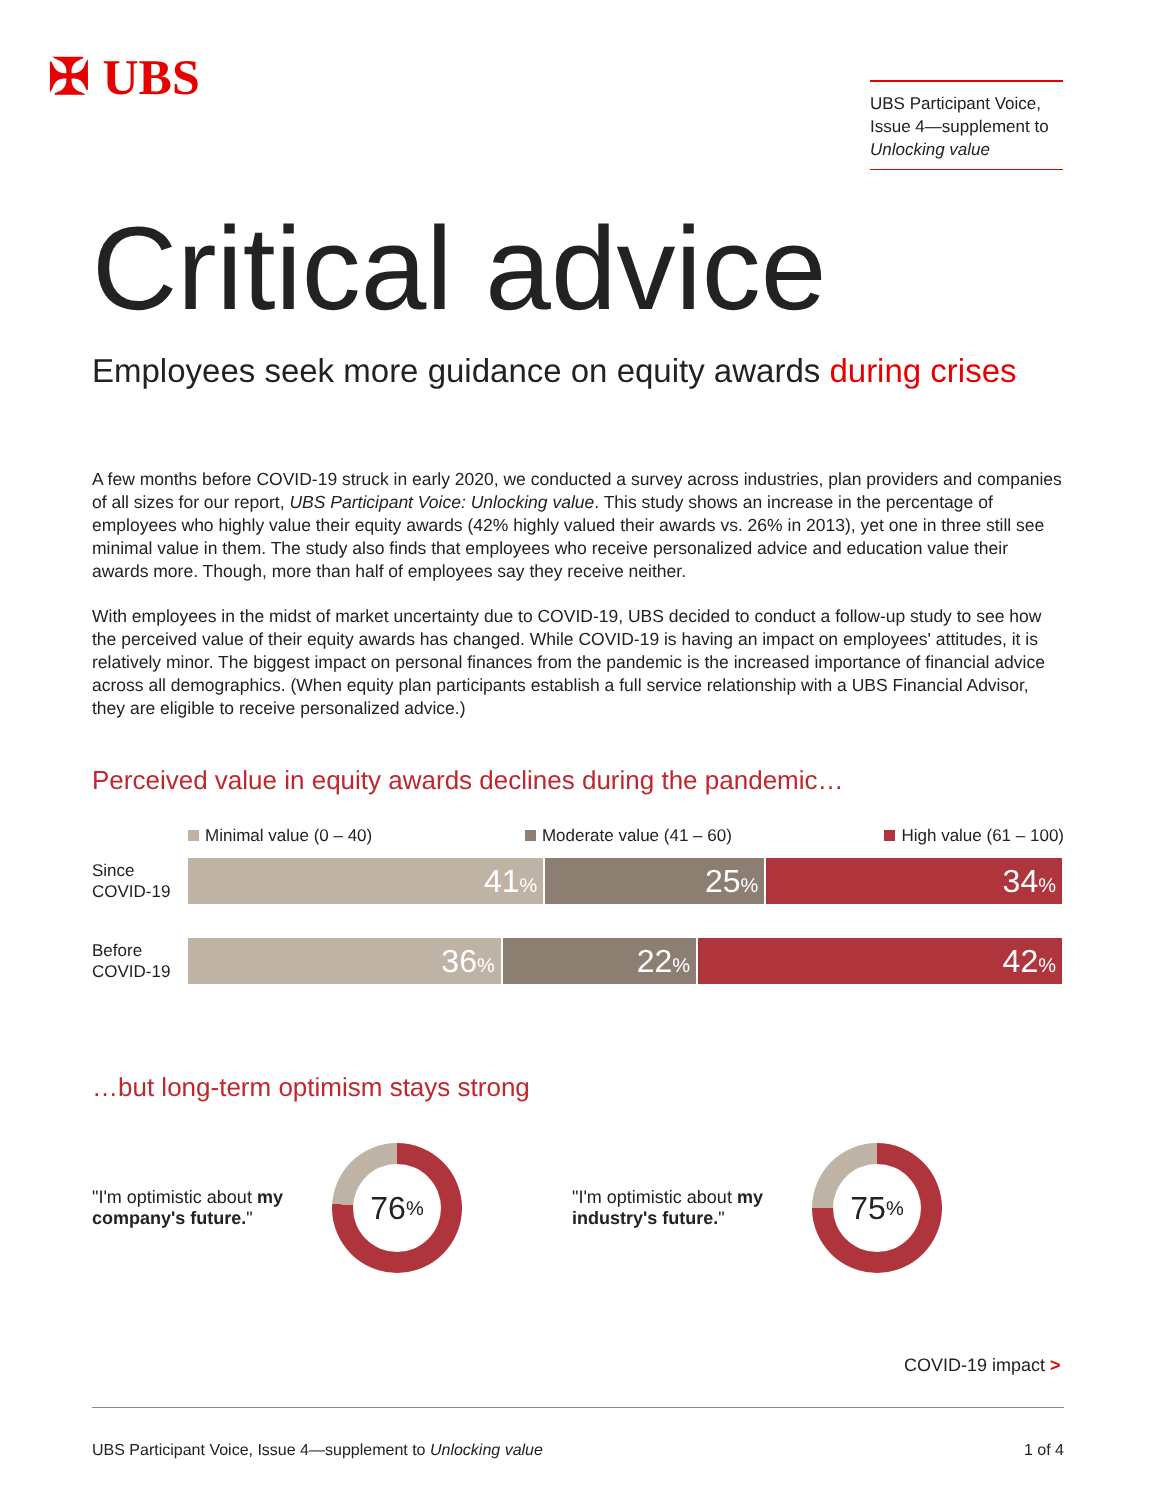✠ UBS
UBS Participant Voice, Issue 4—supplement to Unlocking value
Critical advice
Employees seek more guidance on equity awards during crises
A few months before COVID-19 struck in early 2020, we conducted a survey across industries, plan providers and companies of all sizes for our report, UBS Participant Voice: Unlocking value. This study shows an increase in the percentage of employees who highly value their equity awards (42% highly valued their awards vs. 26% in 2013), yet one in three still see minimal value in them. The study also finds that employees who receive personalized advice and education value their awards more. Though, more than half of employees say they receive neither.
With employees in the midst of market uncertainty due to COVID-19, UBS decided to conduct a follow-up study to see how the perceived value of their equity awards has changed. While COVID-19 is having an impact on employees' attitudes, it is relatively minor. The biggest impact on personal finances from the pandemic is the increased importance of financial advice across all demographics. (When equity plan participants establish a full service relationship with a UBS Financial Advisor, they are eligible to receive personalized advice.)
Perceived value in equity awards declines during the pandemic…
Minimal value (0 – 40) Moderate value (41 – 60) High value (61 – 100)
Since COVID-19
41%
25%
34%
Before COVID-19
36%
22%
42%
…but long-term optimism stays strong
"I'm optimistic about my company's future."
76%
"I'm optimistic about my industry's future."
75%
COVID-19 impact >
UBS Participant Voice, Issue 4—supplement to Unlocking value 1 of 4